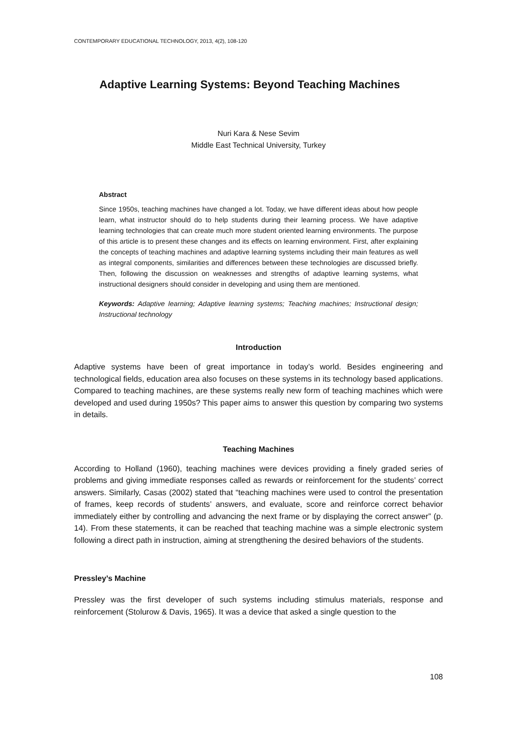CONTEMPORARY EDUCATIONAL TECHNOLOGY, 2013, 4(2), 108-120
Adaptive Learning Systems: Beyond Teaching Machines
Nuri Kara & Nese Sevim
Middle East Technical University, Turkey
Abstract
Since 1950s, teaching machines have changed a lot. Today, we have different ideas about how people learn, what instructor should do to help students during their learning process. We have adaptive learning technologies that can create much more student oriented learning environments. The purpose of this article is to present these changes and its effects on learning environment. First, after explaining the concepts of teaching machines and adaptive learning systems including their main features as well as integral components, similarities and differences between these technologies are discussed briefly. Then, following the discussion on weaknesses and strengths of adaptive learning systems, what instructional designers should consider in developing and using them are mentioned.
Keywords: Adaptive learning; Adaptive learning systems; Teaching machines; Instructional design; Instructional technology
Introduction
Adaptive systems have been of great importance in today’s world. Besides engineering and technological fields, education area also focuses on these systems in its technology based applications. Compared to teaching machines, are these systems really new form of teaching machines which were developed and used during 1950s? This paper aims to answer this question by comparing two systems in details.
Teaching Machines
According to Holland (1960), teaching machines were devices providing a finely graded series of problems and giving immediate responses called as rewards or reinforcement for the students’ correct answers. Similarly, Casas (2002) stated that “teaching machines were used to control the presentation of frames, keep records of students’ answers, and evaluate, score and reinforce correct behavior immediately either by controlling and advancing the next frame or by displaying the correct answer” (p. 14). From these statements, it can be reached that teaching machine was a simple electronic system following a direct path in instruction, aiming at strengthening the desired behaviors of the students.
Pressley’s Machine
Pressley was the first developer of such systems including stimulus materials, response and reinforcement (Stolurow & Davis, 1965). It was a device that asked a single question to the
108